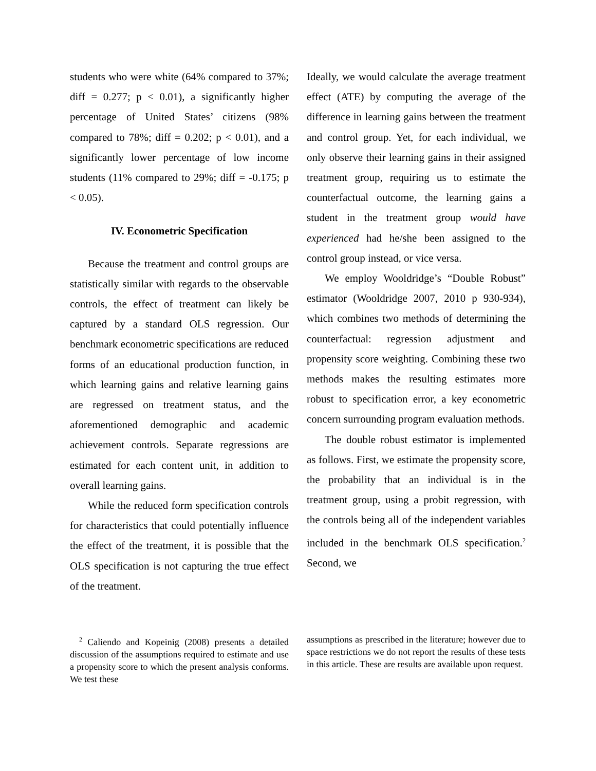students who were white (64% compared to 37%; diff = 0.277; p < 0.01), a significantly higher percentage of United States’ citizens (98% compared to 78%; diff = 0.202; p < 0.01), and a significantly lower percentage of low income students (11% compared to 29%; diff = -0.175; p < 0.05).
IV. Econometric Specification
Because the treatment and control groups are statistically similar with regards to the observable controls, the effect of treatment can likely be captured by a standard OLS regression. Our benchmark econometric specifications are reduced forms of an educational production function, in which learning gains and relative learning gains are regressed on treatment status, and the aforementioned demographic and academic achievement controls. Separate regressions are estimated for each content unit, in addition to overall learning gains.
While the reduced form specification controls for characteristics that could potentially influence the effect of the treatment, it is possible that the OLS specification is not capturing the true effect of the treatment.
Ideally, we would calculate the average treatment effect (ATE) by computing the average of the difference in learning gains between the treatment and control group. Yet, for each individual, we only observe their learning gains in their assigned treatment group, requiring us to estimate the counterfactual outcome, the learning gains a student in the treatment group would have experienced had he/she been assigned to the control group instead, or vice versa.
We employ Wooldridge’s “Double Robust” estimator (Wooldridge 2007, 2010 p 930-934), which combines two methods of determining the counterfactual: regression adjustment and propensity score weighting. Combining these two methods makes the resulting estimates more robust to specification error, a key econometric concern surrounding program evaluation methods.
The double robust estimator is implemented as follows. First, we estimate the propensity score, the probability that an individual is in the treatment group, using a probit regression, with the controls being all of the independent variables included in the benchmark OLS specification.<sup>2</sup> Second, we
<sup>2</sup> Caliendo and Kopeinig (2008) presents a detailed discussion of the assumptions required to estimate and use a propensity score to which the present analysis conforms. We test these
assumptions as prescribed in the literature; however due to space restrictions we do not report the results of these tests in this article. These are results are available upon request.